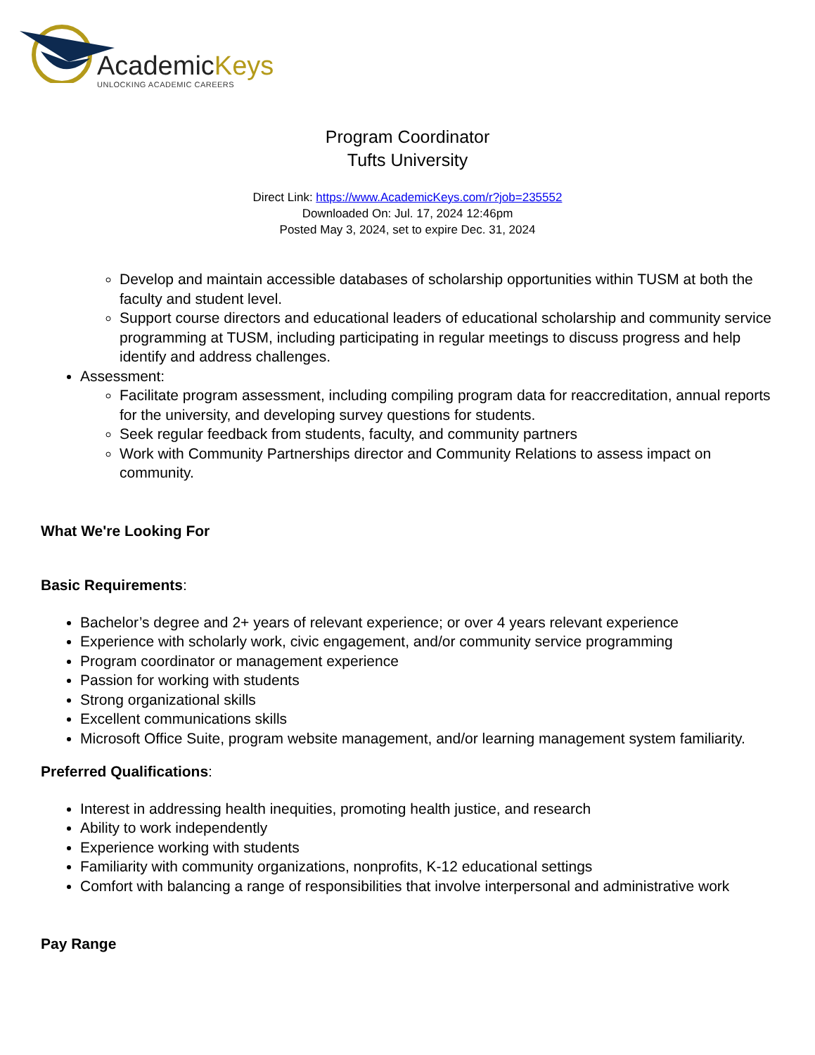AcademicKeys
UNLOCKING ACADEMIC CAREERS
Program Coordinator
Tufts University
Direct Link: https://www.AcademicKeys.com/r?job=235552
Downloaded On: Jul. 17, 2024 12:46pm
Posted May 3, 2024, set to expire Dec. 31, 2024
Develop and maintain accessible databases of scholarship opportunities within TUSM at both the faculty and student level.
Support course directors and educational leaders of educational scholarship and community service programming at TUSM, including participating in regular meetings to discuss progress and help identify and address challenges.
Assessment:
Facilitate program assessment, including compiling program data for reaccreditation, annual reports for the university, and developing survey questions for students.
Seek regular feedback from students, faculty, and community partners
Work with Community Partnerships director and Community Relations to assess impact on community.
What We're Looking For
Basic Requirements:
Bachelor’s degree and 2+ years of relevant experience; or over 4 years relevant experience
Experience with scholarly work, civic engagement, and/or community service programming
Program coordinator or management experience
Passion for working with students
Strong organizational skills
Excellent communications skills
Microsoft Office Suite, program website management, and/or learning management system familiarity.
Preferred Qualifications:
Interest in addressing health inequities, promoting health justice, and research
Ability to work independently
Experience working with students
Familiarity with community organizations, nonprofits, K-12 educational settings
Comfort with balancing a range of responsibilities that involve interpersonal and administrative work
Pay Range